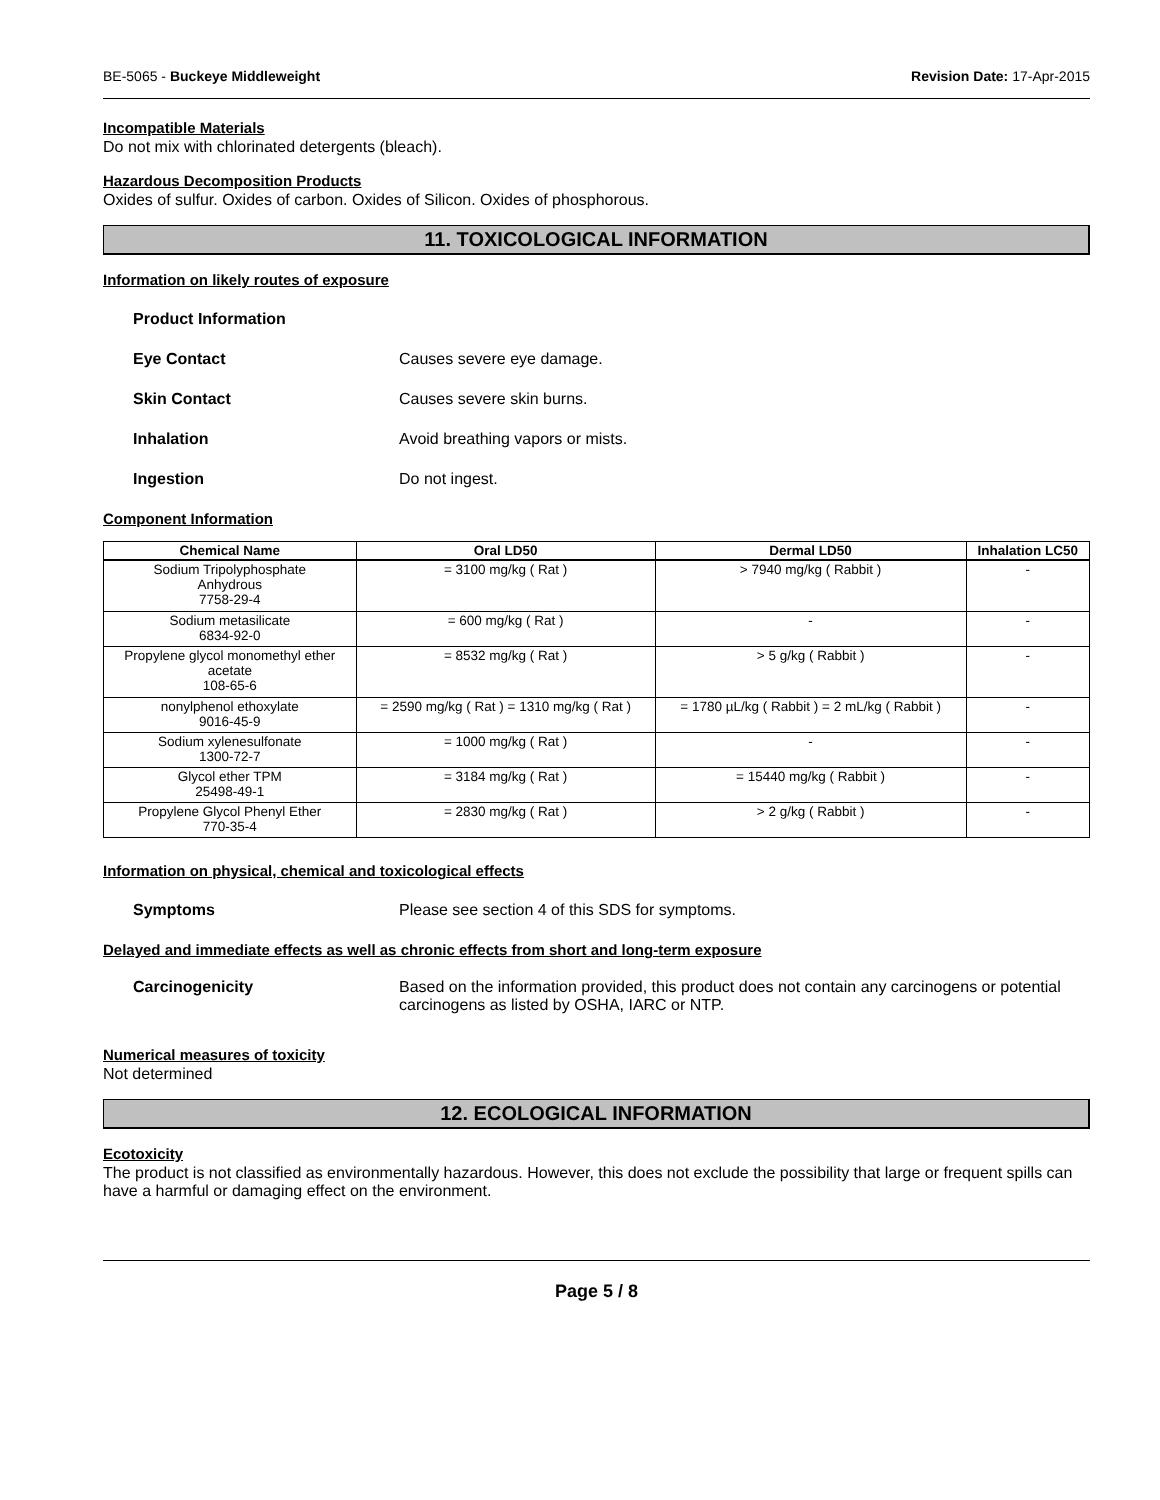BE-5065 - Buckeye Middleweight Revision Date: 17-Apr-2015
Incompatible Materials
Do not mix with chlorinated detergents (bleach).
Hazardous Decomposition Products
Oxides of sulfur. Oxides of carbon. Oxides of Silicon. Oxides of phosphorous.
11. TOXICOLOGICAL INFORMATION
Information on likely routes of exposure
Product Information
Eye Contact Causes severe eye damage.
Skin Contact Causes severe skin burns.
Inhalation Avoid breathing vapors or mists.
Ingestion Do not ingest.
Component Information
| Chemical Name | Oral LD50 | Dermal LD50 | Inhalation LC50 |
| --- | --- | --- | --- |
| Sodium Tripolyphosphate Anhydrous 7758-29-4 | = 3100 mg/kg ( Rat ) | > 7940 mg/kg ( Rabbit ) | - |
| Sodium metasilicate 6834-92-0 | = 600 mg/kg ( Rat ) | - | - |
| Propylene glycol monomethyl ether acetate 108-65-6 | = 8532 mg/kg ( Rat ) | > 5 g/kg ( Rabbit ) | - |
| nonylphenol ethoxylate 9016-45-9 | = 2590 mg/kg ( Rat ) = 1310 mg/kg ( Rat ) | = 1780 µL/kg ( Rabbit ) = 2 mL/kg ( Rabbit ) | - |
| Sodium xylenesulfonate 1300-72-7 | = 1000 mg/kg ( Rat ) | - | - |
| Glycol ether TPM 25498-49-1 | = 3184 mg/kg ( Rat ) | = 15440 mg/kg ( Rabbit ) | - |
| Propylene Glycol Phenyl Ether 770-35-4 | = 2830 mg/kg ( Rat ) | > 2 g/kg ( Rabbit ) | - |
Information on physical, chemical and toxicological effects
Symptoms Please see section 4 of this SDS for symptoms.
Delayed and immediate effects as well as chronic effects from short and long-term exposure
Carcinogenicity Based on the information provided, this product does not contain any carcinogens or potential carcinogens as listed by OSHA, IARC or NTP.
Numerical measures of toxicity
Not determined
12. ECOLOGICAL INFORMATION
Ecotoxicity
The product is not classified as environmentally hazardous. However, this does not exclude the possibility that large or frequent spills can have a harmful or damaging effect on the environment.
Page 5 / 8